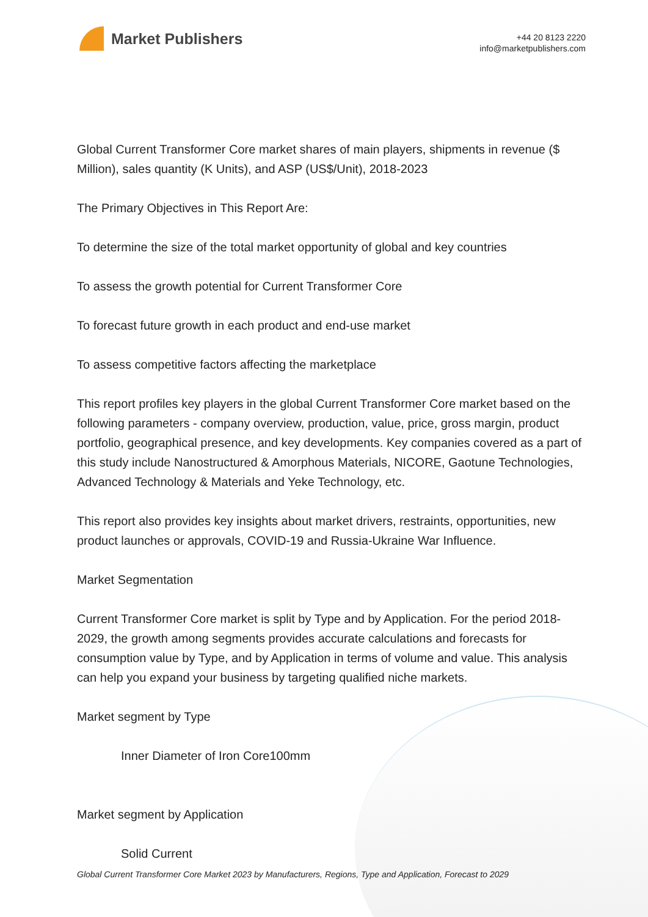Market Publishers
+44 20 8123 2220
info@marketpublishers.com
Global Current Transformer Core market shares of main players, shipments in revenue ($ Million), sales quantity (K Units), and ASP (US$/Unit), 2018-2023
The Primary Objectives in This Report Are:
To determine the size of the total market opportunity of global and key countries
To assess the growth potential for Current Transformer Core
To forecast future growth in each product and end-use market
To assess competitive factors affecting the marketplace
This report profiles key players in the global Current Transformer Core market based on the following parameters - company overview, production, value, price, gross margin, product portfolio, geographical presence, and key developments. Key companies covered as a part of this study include Nanostructured & Amorphous Materials, NICORE, Gaotune Technologies, Advanced Technology & Materials and Yeke Technology, etc.
This report also provides key insights about market drivers, restraints, opportunities, new product launches or approvals, COVID-19 and Russia-Ukraine War Influence.
Market Segmentation
Current Transformer Core market is split by Type and by Application. For the period 2018-2029, the growth among segments provides accurate calculations and forecasts for consumption value by Type, and by Application in terms of volume and value. This analysis can help you expand your business by targeting qualified niche markets.
Market segment by Type
Inner Diameter of Iron Core100mm
Market segment by Application
Solid Current
Global Current Transformer Core Market 2023 by Manufacturers, Regions, Type and Application, Forecast to 2029